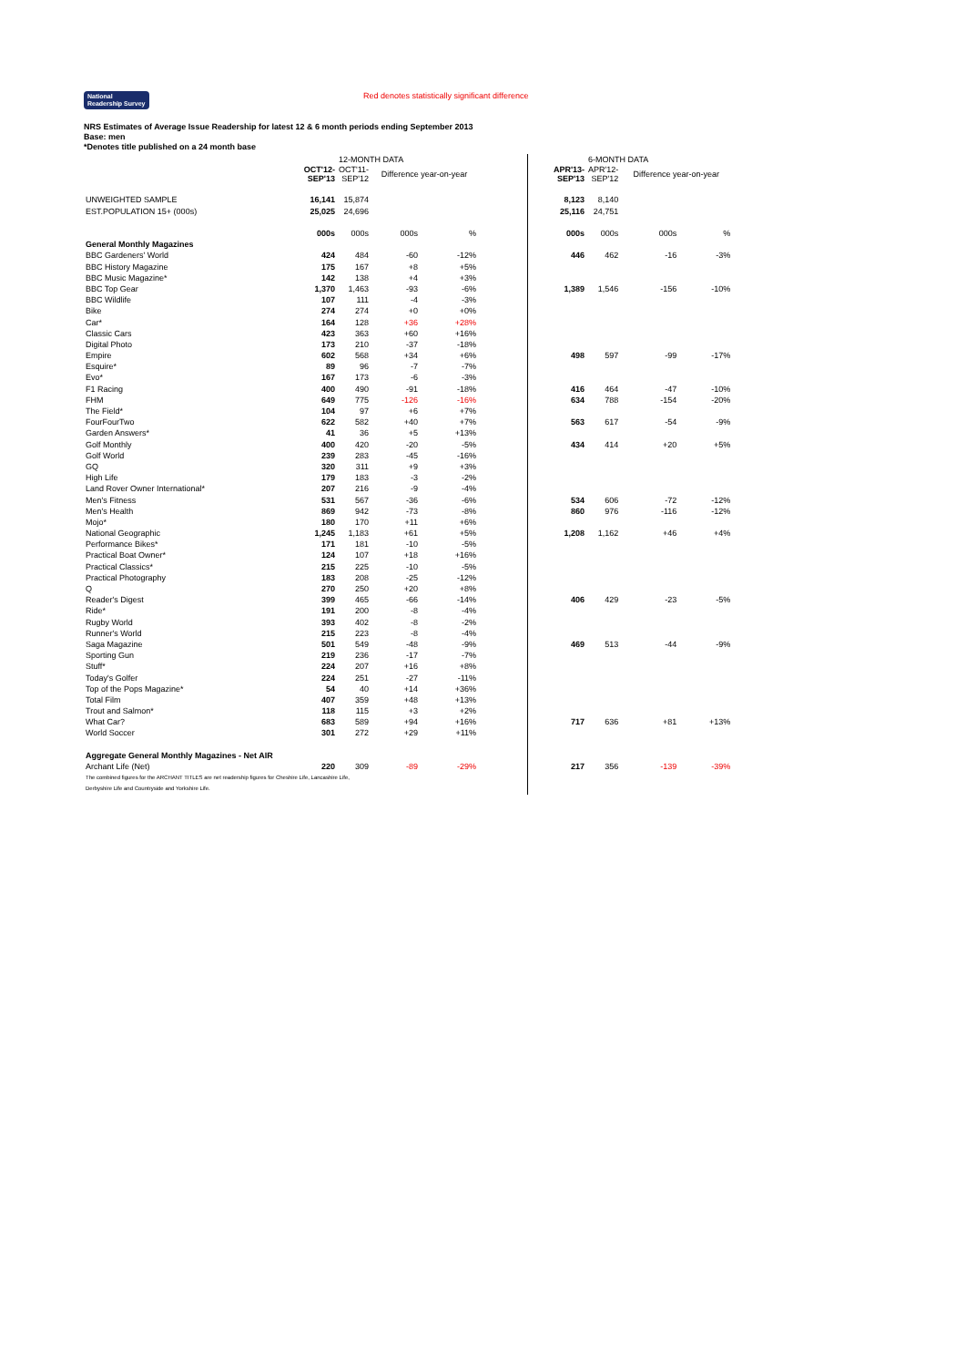National Readership Survey Red denotes statistically significant difference
NRS Estimates of Average Issue Readership for latest 12 & 6 month periods ending September 2013
Base: men
*Denotes title published on a 24 month base
| | | 12-MONTH DATA | | | | | 6-MONTH DATA | | | |
| --- | --- | --- | --- | --- | --- | --- | --- | --- | --- | --- |
| | OCT'12- SEP'13 | OCT'11- SEP'12 | Difference year-on-year | | | APR'13- SEP'13 | APR'12- SEP'12 | Difference year-on-year | | |
| UNWEIGHTED SAMPLE | 16,141 | 15,874 | | | | 8,123 | 8,140 | | | |
| EST.POPULATION 15+ (000s) | 25,025 | 24,696 | | | | 25,116 | 24,751 | | | |
| | 000s | 000s | 000s | % | | 000s | 000s | 000s | % | |
| General Monthly Magazines | | | | | | | | | | |
| BBC Gardeners' World | 424 | 484 | -60 | -12% | | 446 | 462 | -16 | -3% | |
| BBC History Magazine | 175 | 167 | +8 | +5% | | | | | | |
| BBC Music Magazine* | 142 | 138 | +4 | +3% | | | | | | |
| BBC Top Gear | 1,370 | 1,463 | -93 | -6% | | 1,389 | 1,546 | -156 | -10% | |
| BBC Wildlife | 107 | 111 | -4 | -3% | | | | | | |
| Bike | 274 | 274 | +0 | +0% | | | | | | |
| Car* | 164 | 128 | +36 | +28% | | | | | | |
| Classic Cars | 423 | 363 | +60 | +16% | | | | | | |
| Digital Photo | 173 | 210 | -37 | -18% | | | | | | |
| Empire | 602 | 568 | +34 | +6% | | 498 | 597 | -99 | -17% | |
| Esquire* | 89 | 96 | -7 | -7% | | | | | | |
| Evo* | 167 | 173 | -6 | -3% | | | | | | |
| F1 Racing | 400 | 490 | -91 | -18% | | 416 | 464 | -47 | -10% | |
| FHM | 649 | 775 | -126 | -16% | | 634 | 788 | -154 | -20% | |
| The Field* | 104 | 97 | +6 | +7% | | | | | | |
| FourFourTwo | 622 | 582 | +40 | +7% | | 563 | 617 | -54 | -9% | |
| Garden Answers* | 41 | 36 | +5 | +13% | | | | | | |
| Golf Monthly | 400 | 420 | -20 | -5% | | 434 | 414 | +20 | +5% | |
| Golf World | 239 | 283 | -45 | -16% | | | | | | |
| GQ | 320 | 311 | +9 | +3% | | | | | | |
| High Life | 179 | 183 | -3 | -2% | | | | | | |
| Land Rover Owner International* | 207 | 216 | -9 | -4% | | | | | | |
| Men's Fitness | 531 | 567 | -36 | -6% | | 534 | 606 | -72 | -12% | |
| Men's Health | 869 | 942 | -73 | -8% | | 860 | 976 | -116 | -12% | |
| Mojo* | 180 | 170 | +11 | +6% | | | | | | |
| National Geographic | 1,245 | 1,183 | +61 | +5% | | 1,208 | 1,162 | +46 | +4% | |
| Performance Bikes* | 171 | 181 | -10 | -5% | | | | | | |
| Practical Boat Owner* | 124 | 107 | +18 | +16% | | | | | | |
| Practical Classics* | 215 | 225 | -10 | -5% | | | | | | |
| Practical Photography | 183 | 208 | -25 | -12% | | | | | | |
| Q | 270 | 250 | +20 | +8% | | | | | | |
| Reader's Digest | 399 | 465 | -66 | -14% | | 406 | 429 | -23 | -5% | |
| Ride* | 191 | 200 | -8 | -4% | | | | | | |
| Rugby World | 393 | 402 | -8 | -2% | | | | | | |
| Runner's World | 215 | 223 | -8 | -4% | | | | | | |
| Saga Magazine | 501 | 549 | -48 | -9% | | 469 | 513 | -44 | -9% | |
| Sporting Gun | 219 | 236 | -17 | -7% | | | | | | |
| Stuff* | 224 | 207 | +16 | +8% | | | | | | |
| Today's Golfer | 224 | 251 | -27 | -11% | | | | | | |
| Top of the Pops Magazine* | 54 | 40 | +14 | +36% | | | | | | |
| Total Film | 407 | 359 | +48 | +13% | | | | | | |
| Trout and Salmon* | 118 | 115 | +3 | +2% | | | | | | |
| What Car? | 683 | 589 | +94 | +16% | | 717 | 636 | +81 | +13% | |
| World Soccer | 301 | 272 | +29 | +11% | | | | | | |
| Aggregate General Monthly Magazines - Net AIR | | | | | | | | | | |
| Archant Life (Net) | 220 | 309 | -89 | -29% | | 217 | 356 | -139 | -39% | |
| The combined figures for the ARCHANT TITLES are net readership figures for Cheshire Life, Lancashire Life, | | | | | | | | | | |
| Derbyshire Life and Countryside and Yorkshire Life. | | | | | | | | | | |